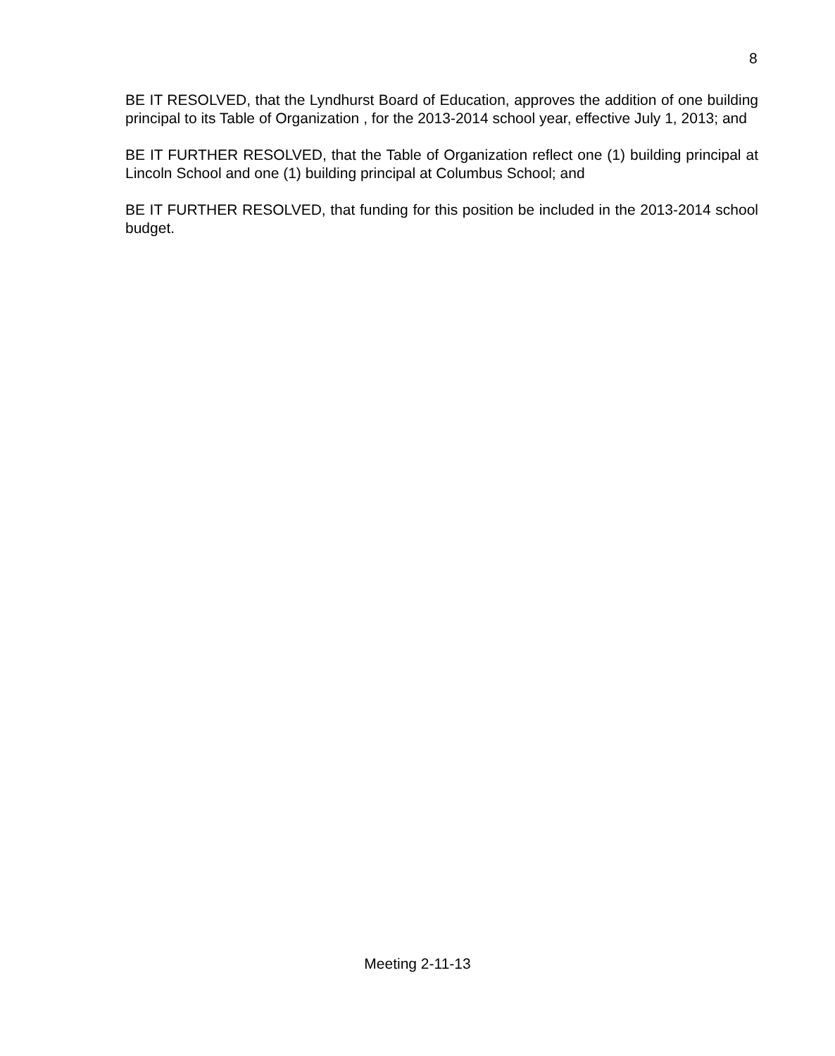8
BE IT RESOLVED, that the Lyndhurst Board of Education, approves the addition of one building principal to its Table of Organization , for the 2013-2014 school year, effective July 1, 2013; and
BE IT FURTHER RESOLVED, that the Table of Organization reflect one (1) building principal at Lincoln School and one (1) building principal at Columbus School; and
BE IT FURTHER RESOLVED, that funding for this position be included in the 2013-2014 school budget.
Meeting 2-11-13